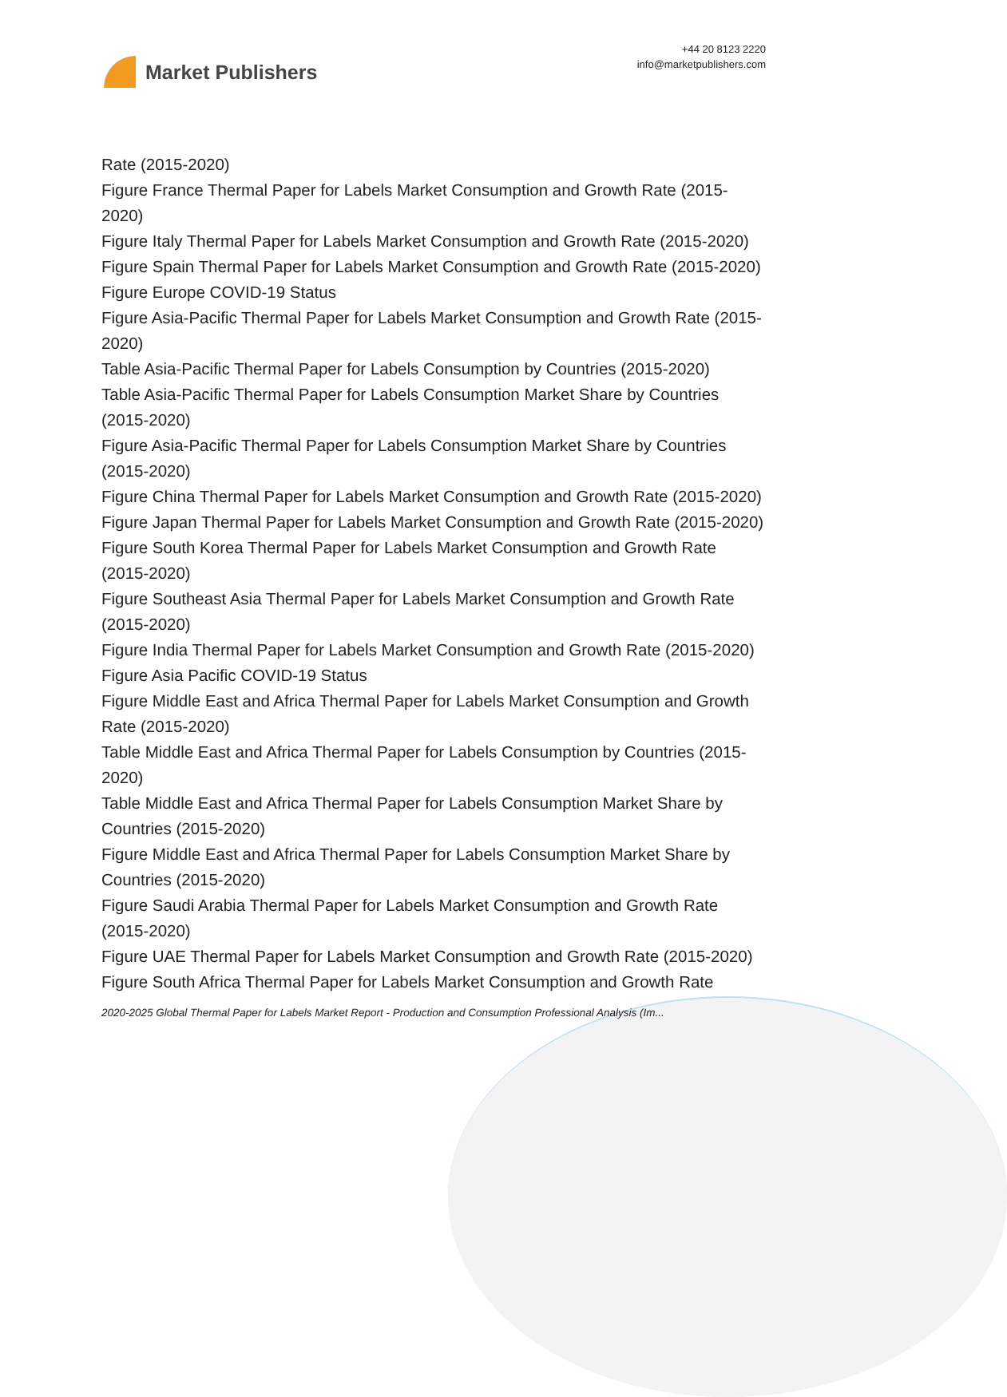Market Publishers
+44 20 8123 2220
info@marketpublishers.com
Rate (2015-2020)
Figure France Thermal Paper for Labels Market Consumption and Growth Rate (2015-2020)
Figure Italy Thermal Paper for Labels Market Consumption and Growth Rate (2015-2020)
Figure Spain Thermal Paper for Labels Market Consumption and Growth Rate (2015-2020)
Figure Europe COVID-19 Status
Figure Asia-Pacific Thermal Paper for Labels Market Consumption and Growth Rate (2015-2020)
Table Asia-Pacific Thermal Paper for Labels Consumption by Countries (2015-2020)
Table Asia-Pacific Thermal Paper for Labels Consumption Market Share by Countries (2015-2020)
Figure Asia-Pacific Thermal Paper for Labels Consumption Market Share by Countries (2015-2020)
Figure China Thermal Paper for Labels Market Consumption and Growth Rate (2015-2020)
Figure Japan Thermal Paper for Labels Market Consumption and Growth Rate (2015-2020)
Figure South Korea Thermal Paper for Labels Market Consumption and Growth Rate (2015-2020)
Figure Southeast Asia Thermal Paper for Labels Market Consumption and Growth Rate (2015-2020)
Figure India Thermal Paper for Labels Market Consumption and Growth Rate (2015-2020)
Figure Asia Pacific COVID-19 Status
Figure Middle East and Africa Thermal Paper for Labels Market Consumption and Growth Rate (2015-2020)
Table Middle East and Africa Thermal Paper for Labels Consumption by Countries (2015-2020)
Table Middle East and Africa Thermal Paper for Labels Consumption Market Share by Countries (2015-2020)
Figure Middle East and Africa Thermal Paper for Labels Consumption Market Share by Countries (2015-2020)
Figure Saudi Arabia Thermal Paper for Labels Market Consumption and Growth Rate (2015-2020)
Figure UAE Thermal Paper for Labels Market Consumption and Growth Rate (2015-2020)
Figure South Africa Thermal Paper for Labels Market Consumption and Growth Rate
2020-2025 Global Thermal Paper for Labels Market Report - Production and Consumption Professional Analysis (Im...